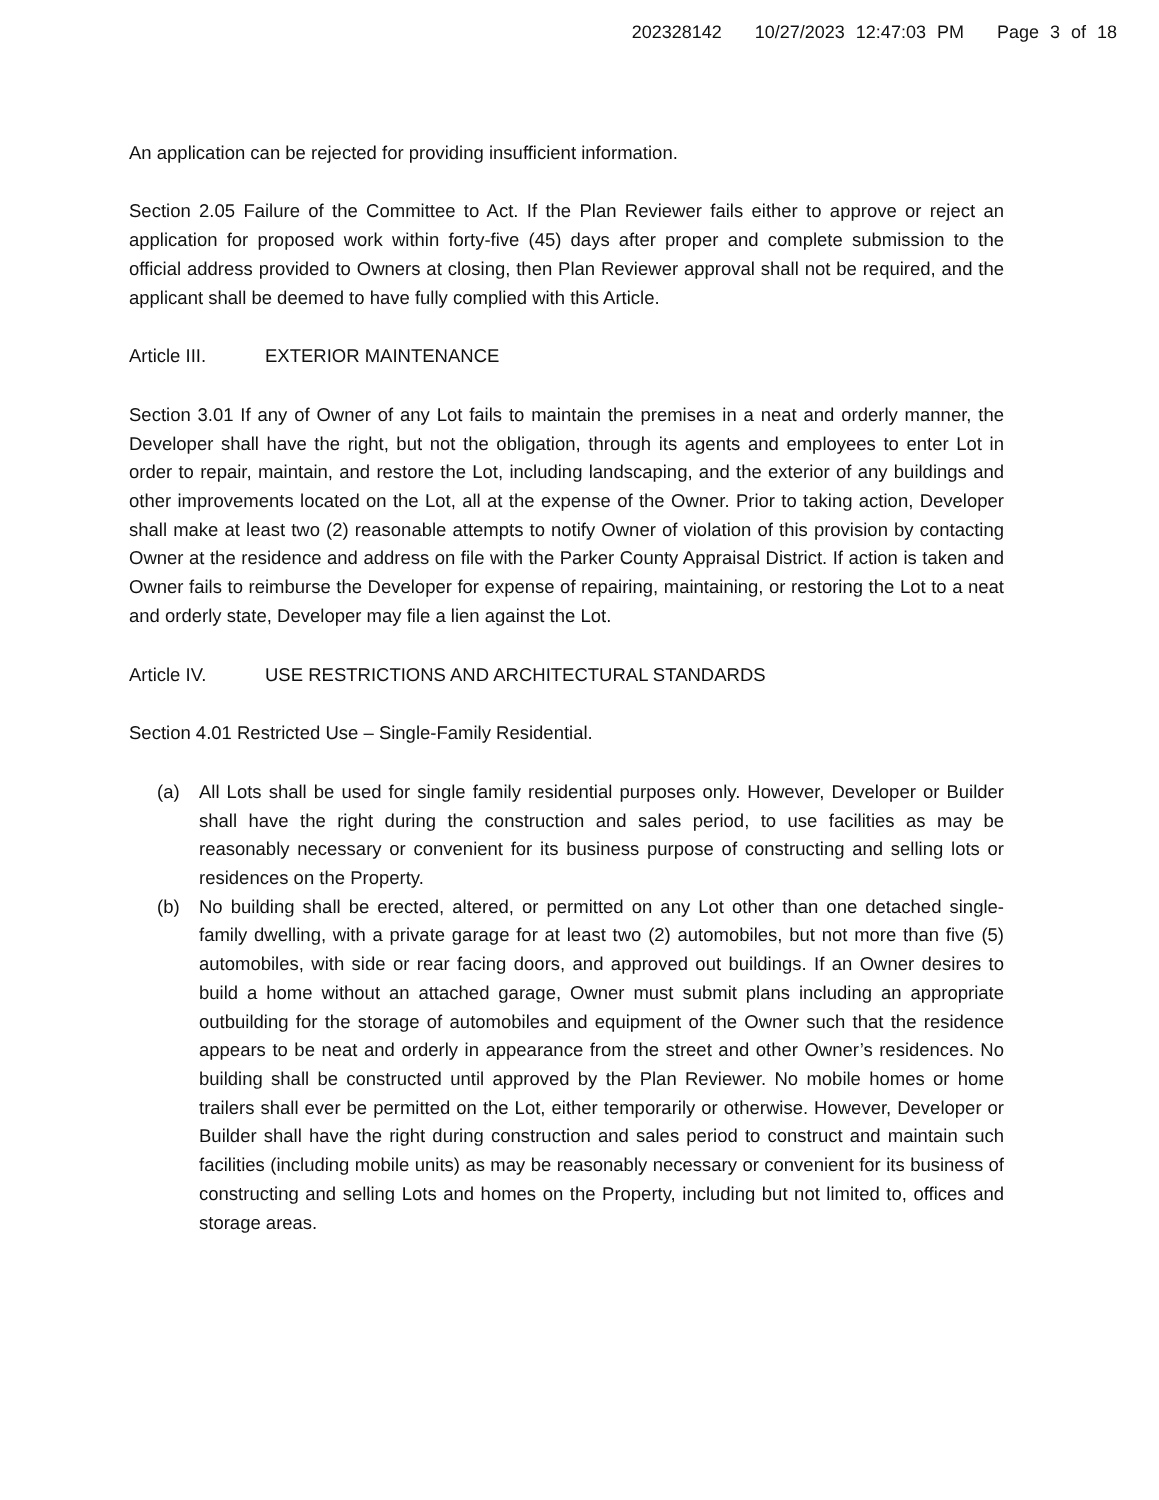202328142 10/27/2023 12:47:03 PM Page 3 of 18
An application can be rejected for providing insufficient information.
Section 2.05 Failure of the Committee to Act. If the Plan Reviewer fails either to approve or reject an application for proposed work within forty-five (45) days after proper and complete submission to the official address provided to Owners at closing, then Plan Reviewer approval shall not be required, and the applicant shall be deemed to have fully complied with this Article.
Article III. EXTERIOR MAINTENANCE
Section 3.01 If any of Owner of any Lot fails to maintain the premises in a neat and orderly manner, the Developer shall have the right, but not the obligation, through its agents and employees to enter Lot in order to repair, maintain, and restore the Lot, including landscaping, and the exterior of any buildings and other improvements located on the Lot, all at the expense of the Owner. Prior to taking action, Developer shall make at least two (2) reasonable attempts to notify Owner of violation of this provision by contacting Owner at the residence and address on file with the Parker County Appraisal District. If action is taken and Owner fails to reimburse the Developer for expense of repairing, maintaining, or restoring the Lot to a neat and orderly state, Developer may file a lien against the Lot.
Article IV. USE RESTRICTIONS AND ARCHITECTURAL STANDARDS
Section 4.01 Restricted Use – Single-Family Residential.
(a) All Lots shall be used for single family residential purposes only. However, Developer or Builder shall have the right during the construction and sales period, to use facilities as may be reasonably necessary or convenient for its business purpose of constructing and selling lots or residences on the Property.
(b) No building shall be erected, altered, or permitted on any Lot other than one detached single-family dwelling, with a private garage for at least two (2) automobiles, but not more than five (5) automobiles, with side or rear facing doors, and approved out buildings. If an Owner desires to build a home without an attached garage, Owner must submit plans including an appropriate outbuilding for the storage of automobiles and equipment of the Owner such that the residence appears to be neat and orderly in appearance from the street and other Owner’s residences. No building shall be constructed until approved by the Plan Reviewer. No mobile homes or home trailers shall ever be permitted on the Lot, either temporarily or otherwise. However, Developer or Builder shall have the right during construction and sales period to construct and maintain such facilities (including mobile units) as may be reasonably necessary or convenient for its business of constructing and selling Lots and homes on the Property, including but not limited to, offices and storage areas.